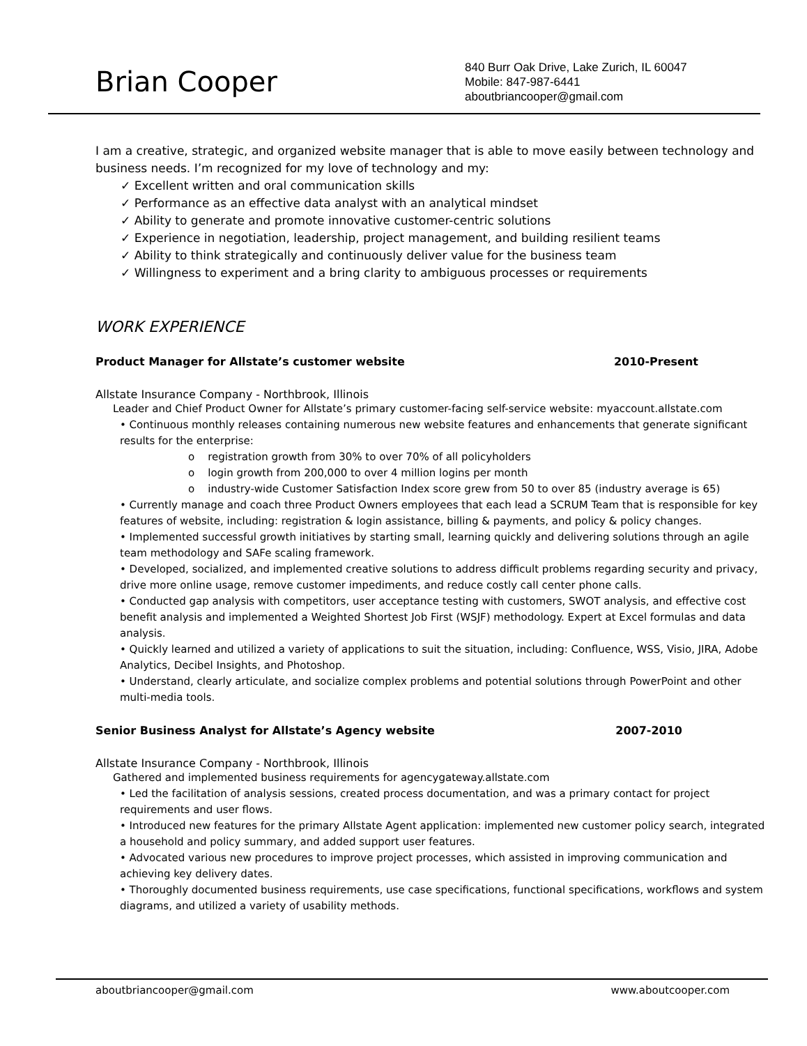Brian Cooper
840 Burr Oak Drive, Lake Zurich, IL 60047
Mobile: 847-987-6441
aboutbriancooper@gmail.com
I am a creative, strategic, and organized website manager that is able to move easily between technology and business needs. I’m recognized for my love of technology and my:
✓ Excellent written and oral communication skills
✓ Performance as an effective data analyst with an analytical mindset
✓ Ability to generate and promote innovative customer-centric solutions
✓ Experience in negotiation, leadership, project management, and building resilient teams
✓ Ability to think strategically and continuously deliver value for the business team
✓ Willingness to experiment and a bring clarity to ambiguous processes or requirements
WORK EXPERIENCE
Product Manager for Allstate’s customer website 2010-Present
Allstate Insurance Company - Northbrook, Illinois
Leader and Chief Product Owner for Allstate’s primary customer-facing self-service website: myaccount.allstate.com
• Continuous monthly releases containing numerous new website features and enhancements that generate significant results for the enterprise:
o registration growth from 30% to over 70% of all policyholders
o login growth from 200,000 to over 4 million logins per month
o industry-wide Customer Satisfaction Index score grew from 50 to over 85 (industry average is 65)
• Currently manage and coach three Product Owners employees that each lead a SCRUM Team that is responsible for key features of website, including: registration & login assistance, billing & payments, and policy & policy changes.
• Implemented successful growth initiatives by starting small, learning quickly and delivering solutions through an agile team methodology and SAFe scaling framework.
• Developed, socialized, and implemented creative solutions to address difficult problems regarding security and privacy, drive more online usage, remove customer impediments, and reduce costly call center phone calls.
• Conducted gap analysis with competitors, user acceptance testing with customers, SWOT analysis, and effective cost benefit analysis and implemented a Weighted Shortest Job First (WSJF) methodology. Expert at Excel formulas and data analysis.
• Quickly learned and utilized a variety of applications to suit the situation, including: Confluence, WSS, Visio, JIRA, Adobe Analytics, Decibel Insights, and Photoshop.
• Understand, clearly articulate, and socialize complex problems and potential solutions through PowerPoint and other multi-media tools.
Senior Business Analyst for Allstate’s Agency website 2007-2010
Allstate Insurance Company - Northbrook, Illinois
Gathered and implemented business requirements for agencygateway.allstate.com
• Led the facilitation of analysis sessions, created process documentation, and was a primary contact for project requirements and user flows.
• Introduced new features for the primary Allstate Agent application: implemented new customer policy search, integrated a household and policy summary, and added support user features.
• Advocated various new procedures to improve project processes, which assisted in improving communication and achieving key delivery dates.
• Thoroughly documented business requirements, use case specifications, functional specifications, workflows and system diagrams, and utilized a variety of usability methods.
aboutbriancooper@gmail.com www.aboutcooper.com